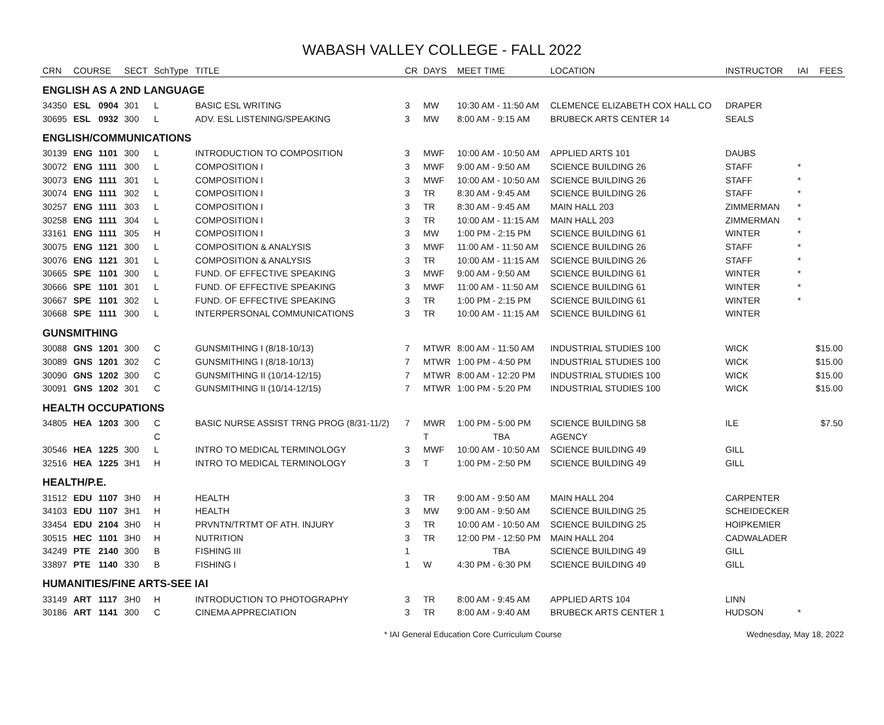WABASH VALLEY COLLEGE - FALL 2022
| CRN | COURSE | | SECT | SchType | TITLE | CR | DAYS | MEET TIME | LOCATION | INSTRUCTOR | IAI | FEES |
| --- | --- | --- | --- | --- | --- | --- | --- | --- | --- | --- | --- | --- |
| ENGLISH AS A 2ND LANGUAGE | | | | | | | | | | | | |
| 34350 | ESL | 0904 | 301 | L | BASIC ESL WRITING | 3 | MW | 10:30 AM - 11:50 AM | CLEMENCE ELIZABETH COX HALL CO | DRAPER | | |
| 30695 | ESL | 0932 | 300 | L | ADV. ESL LISTENING/SPEAKING | 3 | MW | 8:00 AM - 9:15 AM | BRUBECK ARTS CENTER 14 | SEALS | | |
| ENGLISH/COMMUNICATIONS | | | | | | | | | | | | |
| 30139 | ENG | 1101 | 300 | L | INTRODUCTION TO COMPOSITION | 3 | MWF | 10:00 AM - 10:50 AM | APPLIED ARTS 101 | DAUBS | | |
| 30072 | ENG | 1111 | 300 | L | COMPOSITION I | 3 | MWF | 9:00 AM - 9:50 AM | SCIENCE BUILDING 26 | STAFF | * | |
| 30073 | ENG | 1111 | 301 | L | COMPOSITION I | 3 | MWF | 10:00 AM - 10:50 AM | SCIENCE BUILDING 26 | STAFF | * | |
| 30074 | ENG | 1111 | 302 | L | COMPOSITION I | 3 | TR | 8:30 AM - 9:45 AM | SCIENCE BUILDING 26 | STAFF | * | |
| 30257 | ENG | 1111 | 303 | L | COMPOSITION I | 3 | TR | 8:30 AM - 9:45 AM | MAIN HALL 203 | ZIMMERMAN | * | |
| 30258 | ENG | 1111 | 304 | L | COMPOSITION I | 3 | TR | 10:00 AM - 11:15 AM | MAIN HALL 203 | ZIMMERMAN | * | |
| 33161 | ENG | 1111 | 305 | H | COMPOSITION I | 3 | MW | 1:00 PM - 2:15 PM | SCIENCE BUILDING 61 | WINTER | * | |
| 30075 | ENG | 1121 | 300 | L | COMPOSITION & ANALYSIS | 3 | MWF | 11:00 AM - 11:50 AM | SCIENCE BUILDING 26 | STAFF | * | |
| 30076 | ENG | 1121 | 301 | L | COMPOSITION & ANALYSIS | 3 | TR | 10:00 AM - 11:15 AM | SCIENCE BUILDING 26 | STAFF | * | |
| 30665 | SPE | 1101 | 300 | L | FUND. OF EFFECTIVE SPEAKING | 3 | MWF | 9:00 AM - 9:50 AM | SCIENCE BUILDING 61 | WINTER | * | |
| 30666 | SPE | 1101 | 301 | L | FUND. OF EFFECTIVE SPEAKING | 3 | MWF | 11:00 AM - 11:50 AM | SCIENCE BUILDING 61 | WINTER | * | |
| 30667 | SPE | 1101 | 302 | L | FUND. OF EFFECTIVE SPEAKING | 3 | TR | 1:00 PM - 2:15 PM | SCIENCE BUILDING 61 | WINTER | * | |
| 30668 | SPE | 1111 | 300 | L | INTERPERSONAL COMMUNICATIONS | 3 | TR | 10:00 AM - 11:15 AM | SCIENCE BUILDING 61 | WINTER | | |
| GUNSMITHING | | | | | | | | | | | | |
| 30088 | GNS | 1201 | 300 | C | GUNSMITHING I (8/18-10/13) | 7 | MTWR | 8:00 AM - 11:50 AM | INDUSTRIAL STUDIES 100 | WICK | | $15.00 |
| 30089 | GNS | 1201 | 302 | C | GUNSMITHING I (8/18-10/13) | 7 | MTWR | 1:00 PM - 4:50 PM | INDUSTRIAL STUDIES 100 | WICK | | $15.00 |
| 30090 | GNS | 1202 | 300 | C | GUNSMITHING II (10/14-12/15) | 7 | MTWR | 8:00 AM - 12:20 PM | INDUSTRIAL STUDIES 100 | WICK | | $15.00 |
| 30091 | GNS | 1202 | 301 | C | GUNSMITHING II (10/14-12/15) | 7 | MTWR | 1:00 PM - 5:20 PM | INDUSTRIAL STUDIES 100 | WICK | | $15.00 |
| HEALTH OCCUPATIONS | | | | | | | | | | | | |
| 34805 | HEA | 1203 | 300 | C | BASIC NURSE ASSIST TRNG PROG (8/31-11/2) | 7 | MWR | 1:00 PM - 5:00 PM | SCIENCE BUILDING 58 | ILE | | $7.50 |
| | | | | C | | | T | TBA | AGENCY | | | |
| 30546 | HEA | 1225 | 300 | L | INTRO TO MEDICAL TERMINOLOGY | 3 | MWF | 10:00 AM - 10:50 AM | SCIENCE BUILDING 49 | GILL | | |
| 32516 | HEA | 1225 | 3H1 | H | INTRO TO MEDICAL TERMINOLOGY | 3 | T | 1:00 PM - 2:50 PM | SCIENCE BUILDING 49 | GILL | | |
| HEALTH/P.E. | | | | | | | | | | | | |
| 31512 | EDU | 1107 | 3H0 | H | HEALTH | 3 | TR | 9:00 AM - 9:50 AM | MAIN HALL 204 | CARPENTER | | |
| 34103 | EDU | 1107 | 3H1 | H | HEALTH | 3 | MW | 9:00 AM - 9:50 AM | SCIENCE BUILDING 25 | SCHEIDECKER | | |
| 33454 | EDU | 2104 | 3H0 | H | PRVNTN/TRTMT OF ATH. INJURY | 3 | TR | 10:00 AM - 10:50 AM | SCIENCE BUILDING 25 | HOIPKEMIER | | |
| 30515 | HEC | 1101 | 3H0 | H | NUTRITION | 3 | TR | 12:00 PM - 12:50 PM | MAIN HALL 204 | CADWALADER | | |
| 34249 | PTE | 2140 | 300 | B | FISHING III | 1 | | TBA | SCIENCE BUILDING 49 | GILL | | |
| 33897 | PTE | 1140 | 330 | B | FISHING I | 1 | W | 4:30 PM - 6:30 PM | SCIENCE BUILDING 49 | GILL | | |
| HUMANITIES/FINE ARTS-SEE IAI | | | | | | | | | | | | |
| 33149 | ART | 1117 | 3H0 | H | INTRODUCTION TO PHOTOGRAPHY | 3 | TR | 8:00 AM - 9:45 AM | APPLIED ARTS 104 | LINN | | |
| 30186 | ART | 1141 | 300 | C | CINEMA APPRECIATION | 3 | TR | 8:00 AM - 9:40 AM | BRUBECK ARTS CENTER 1 | HUDSON | * | |
* IAI General Education Core Curriculum Course Wednesday, May 18, 2022